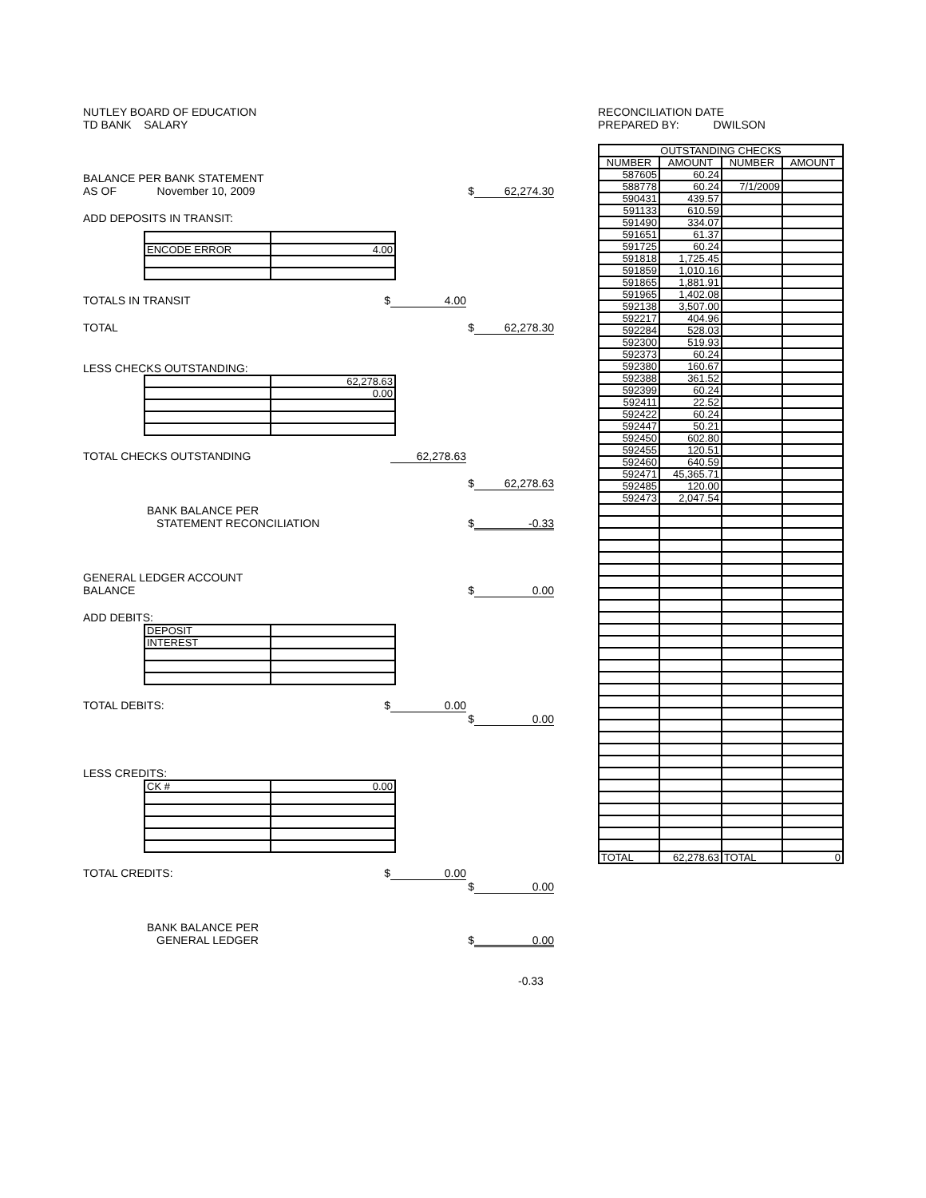NUTLEY BOARD OF EDUCATION
TD BANK SALARY
BALANCE PER BANK STATEMENT
AS OF November 10, 2009 $ 62,274.30
ADD DEPOSITS IN TRANSIT:
| ENCODE ERROR | 4.00 |
TOTALS IN TRANSIT $ 4.00
TOTAL $ 62,278.30
LESS CHECKS OUTSTANDING:
| | 62,278.63 |
| | 0.00 |
TOTAL CHECKS OUTSTANDING 62,278.63
$ 62,278.63
BANK BALANCE PER
STATEMENT RECONCILIATION $ -0.33
GENERAL LEDGER ACCOUNT
BALANCE $ 0.00
ADD DEBITS:
| DEPOSIT | |
| INTEREST | |
TOTAL DEBITS: $ 0.00
$ 0.00
LESS CREDITS:
| CK # | 0.00 |
TOTAL CREDITS: $ 0.00
$ 0.00
BANK BALANCE PER
GENERAL LEDGER $ 0.00
-0.33
RECONCILIATION DATE
PREPARED BY: DWILSON
| OUTSTANDING CHECKS | | | |
| --- | --- | --- | --- |
| NUMBER | AMOUNT | NUMBER | AMOUNT |
| 587605 | 60.24 | | |
| 588778 | 60.24 | 7/1/2009 | |
| 590431 | 439.57 | | |
| 591133 | 610.59 | | |
| 591490 | 334.07 | | |
| 591651 | 61.37 | | |
| 591725 | 60.24 | | |
| 591818 | 1,725.45 | | |
| 591859 | 1,010.16 | | |
| 591865 | 1,881.91 | | |
| 591965 | 1,402.08 | | |
| 592138 | 3,507.00 | | |
| 592217 | 404.96 | | |
| 592284 | 528.03 | | |
| 592300 | 519.93 | | |
| 592373 | 60.24 | | |
| 592380 | 160.67 | | |
| 592388 | 361.52 | | |
| 592399 | 60.24 | | |
| 592411 | 22.52 | | |
| 592422 | 60.24 | | |
| 592447 | 50.21 | | |
| 592450 | 602.80 | | |
| 592455 | 120.51 | | |
| 592460 | 640.59 | | |
| 592471 | 45,365.71 | | |
| 592485 | 120.00 | | |
| 592473 | 2,047.54 | | |
| TOTAL | 62,278.63 | TOTAL | 0 |